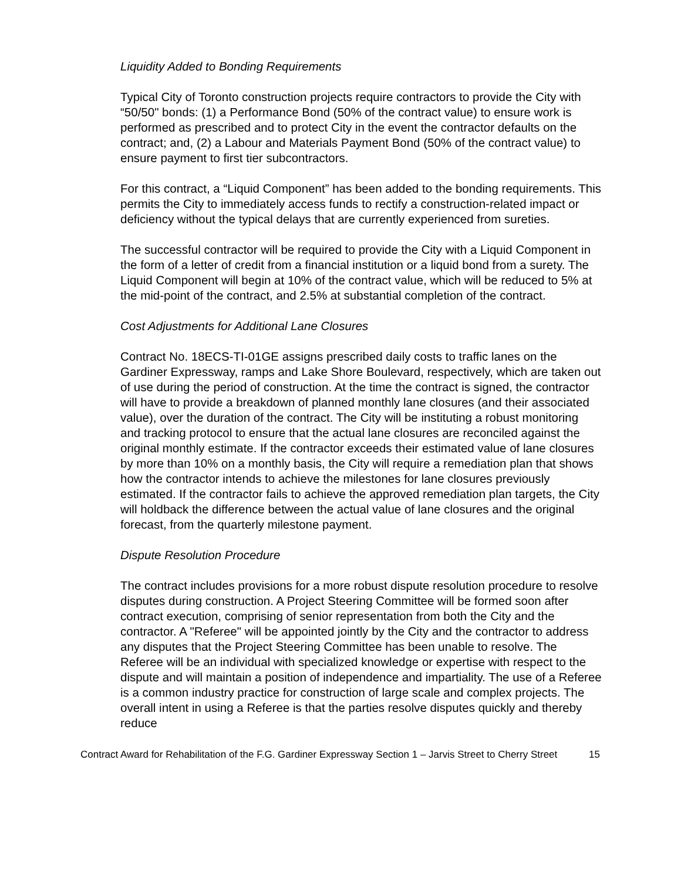Liquidity Added to Bonding Requirements
Typical City of Toronto construction projects require contractors to provide the City with “50/50" bonds: (1) a Performance Bond (50% of the contract value) to ensure work is performed as prescribed and to protect City in the event the contractor defaults on the contract; and, (2) a Labour and Materials Payment Bond (50% of the contract value) to ensure payment to first tier subcontractors.
For this contract, a “Liquid Component” has been added to the bonding requirements. This permits the City to immediately access funds to rectify a construction-related impact or deficiency without the typical delays that are currently experienced from sureties.
The successful contractor will be required to provide the City with a Liquid Component in the form of a letter of credit from a financial institution or a liquid bond from a surety. The Liquid Component will begin at 10% of the contract value, which will be reduced to 5% at the mid-point of the contract, and 2.5% at substantial completion of the contract.
Cost Adjustments for Additional Lane Closures
Contract No. 18ECS-TI-01GE assigns prescribed daily costs to traffic lanes on the Gardiner Expressway, ramps and Lake Shore Boulevard, respectively, which are taken out of use during the period of construction. At the time the contract is signed, the contractor will have to provide a breakdown of planned monthly lane closures (and their associated value), over the duration of the contract. The City will be instituting a robust monitoring and tracking protocol to ensure that the actual lane closures are reconciled against the original monthly estimate. If the contractor exceeds their estimated value of lane closures by more than 10% on a monthly basis, the City will require a remediation plan that shows how the contractor intends to achieve the milestones for lane closures previously estimated. If the contractor fails to achieve the approved remediation plan targets, the City will holdback the difference between the actual value of lane closures and the original forecast, from the quarterly milestone payment.
Dispute Resolution Procedure
The contract includes provisions for a more robust dispute resolution procedure to resolve disputes during construction. A Project Steering Committee will be formed soon after contract execution, comprising of senior representation from both the City and the contractor. A "Referee" will be appointed jointly by the City and the contractor to address any disputes that the Project Steering Committee has been unable to resolve. The Referee will be an individual with specialized knowledge or expertise with respect to the dispute and will maintain a position of independence and impartiality. The use of a Referee is a common industry practice for construction of large scale and complex projects. The overall intent in using a Referee is that the parties resolve disputes quickly and thereby reduce
Contract Award for Rehabilitation of the F.G. Gardiner Expressway Section 1 – Jarvis Street to Cherry Street 15